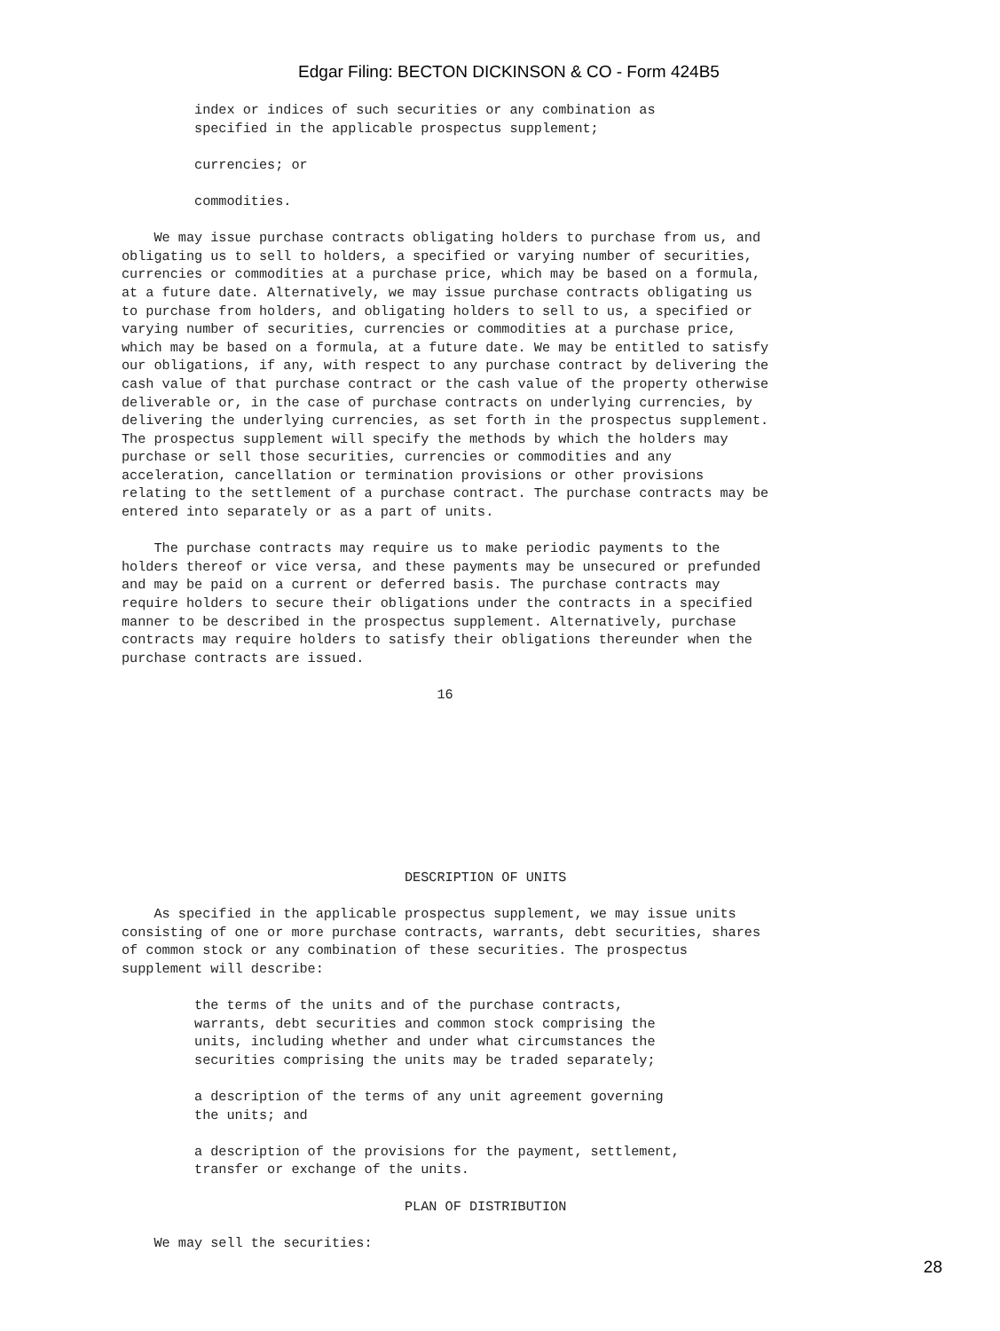Edgar Filing: BECTON DICKINSON & CO - Form 424B5
index or indices of such securities or any combination as specified in the applicable prospectus supplement; currencies; or commodities. We may issue purchase contracts obligating holders to purchase from us, and obligating us to sell to holders, a specified or varying number of securities, currencies or commodities at a purchase price, which may be based on a formula, at a future date. Alternatively, we may issue purchase contracts obligating us to purchase from holders, and obligating holders to sell to us, a specified or varying number of securities, currencies or commodities at a purchase price, which may be based on a formula, at a future date. We may be entitled to satisfy our obligations, if any, with respect to any purchase contract by delivering the cash value of that purchase contract or the cash value of the property otherwise deliverable or, in the case of purchase contracts on underlying currencies, by delivering the underlying currencies, as set forth in the prospectus supplement. The prospectus supplement will specify the methods by which the holders may purchase or sell those securities, currencies or commodities and any acceleration, cancellation or termination provisions or other provisions relating to the settlement of a purchase contract. The purchase contracts may be entered into separately or as a part of units. The purchase contracts may require us to make periodic payments to the holders thereof or vice versa, and these payments may be unsecured or prefunded and may be paid on a current or deferred basis. The purchase contracts may require holders to secure their obligations under the contracts in a specified manner to be described in the prospectus supplement. Alternatively, purchase contracts may require holders to satisfy their obligations thereunder when the purchase contracts are issued. 16 DESCRIPTION OF UNITS As specified in the applicable prospectus supplement, we may issue units consisting of one or more purchase contracts, warrants, debt securities, shares of common stock or any combination of these securities. The prospectus supplement will describe: the terms of the units and of the purchase contracts, warrants, debt securities and common stock comprising the units, including whether and under what circumstances the securities comprising the units may be traded separately; a description of the terms of any unit agreement governing the units; and a description of the provisions for the payment, settlement, transfer or exchange of the units. PLAN OF DISTRIBUTION We may sell the securities:
28